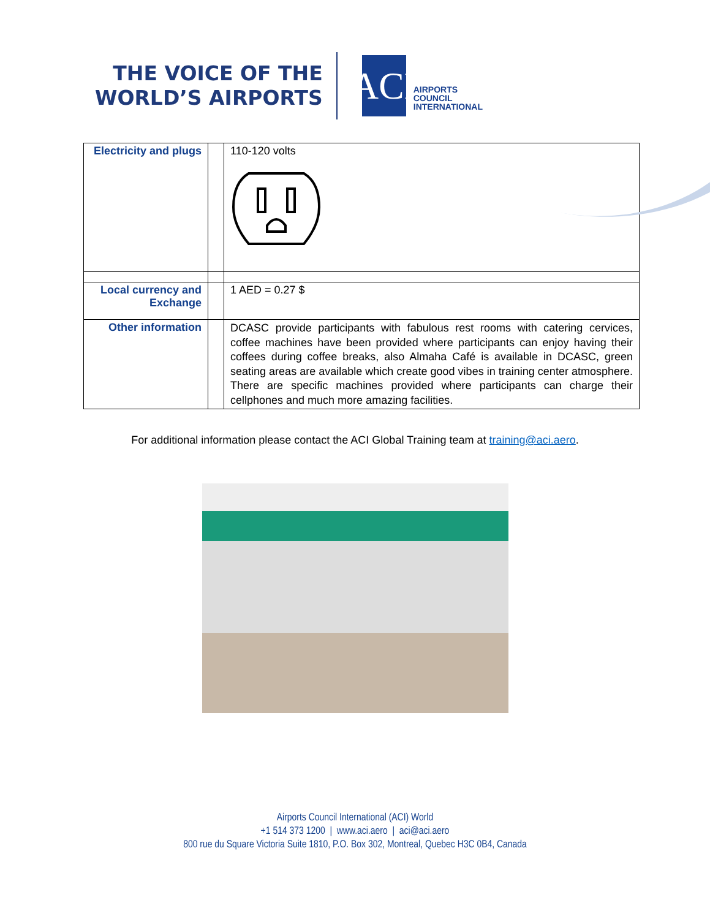THE VOICE OF THE
WORLD’S AIRPORTS
ACI
AIRPORTS
COUNCIL
INTERNATIONAL
| Electricity and plugs | | 110-120 volts |
| Local currency and Exchange | | 1 AED = 0.27 $ |
| Other information | | DCASC provide participants with fabulous rest rooms with catering cervices, coffee machines have been provided where participants can enjoy having their coffees during coffee breaks, also Almaha Café is available in DCASC, green seating areas are available which create good vibes in training center atmosphere. There are specific machines provided where participants can charge their cellphones and much more amazing facilities. |
For additional information please contact the ACI Global Training team at training@aci.aero.
Airports Council International (ACI) World
+1 514 373 1200 | www.aci.aero | aci@aci.aero
800 rue du Square Victoria Suite 1810, P.O. Box 302, Montreal, Quebec H3C 0B4, Canada